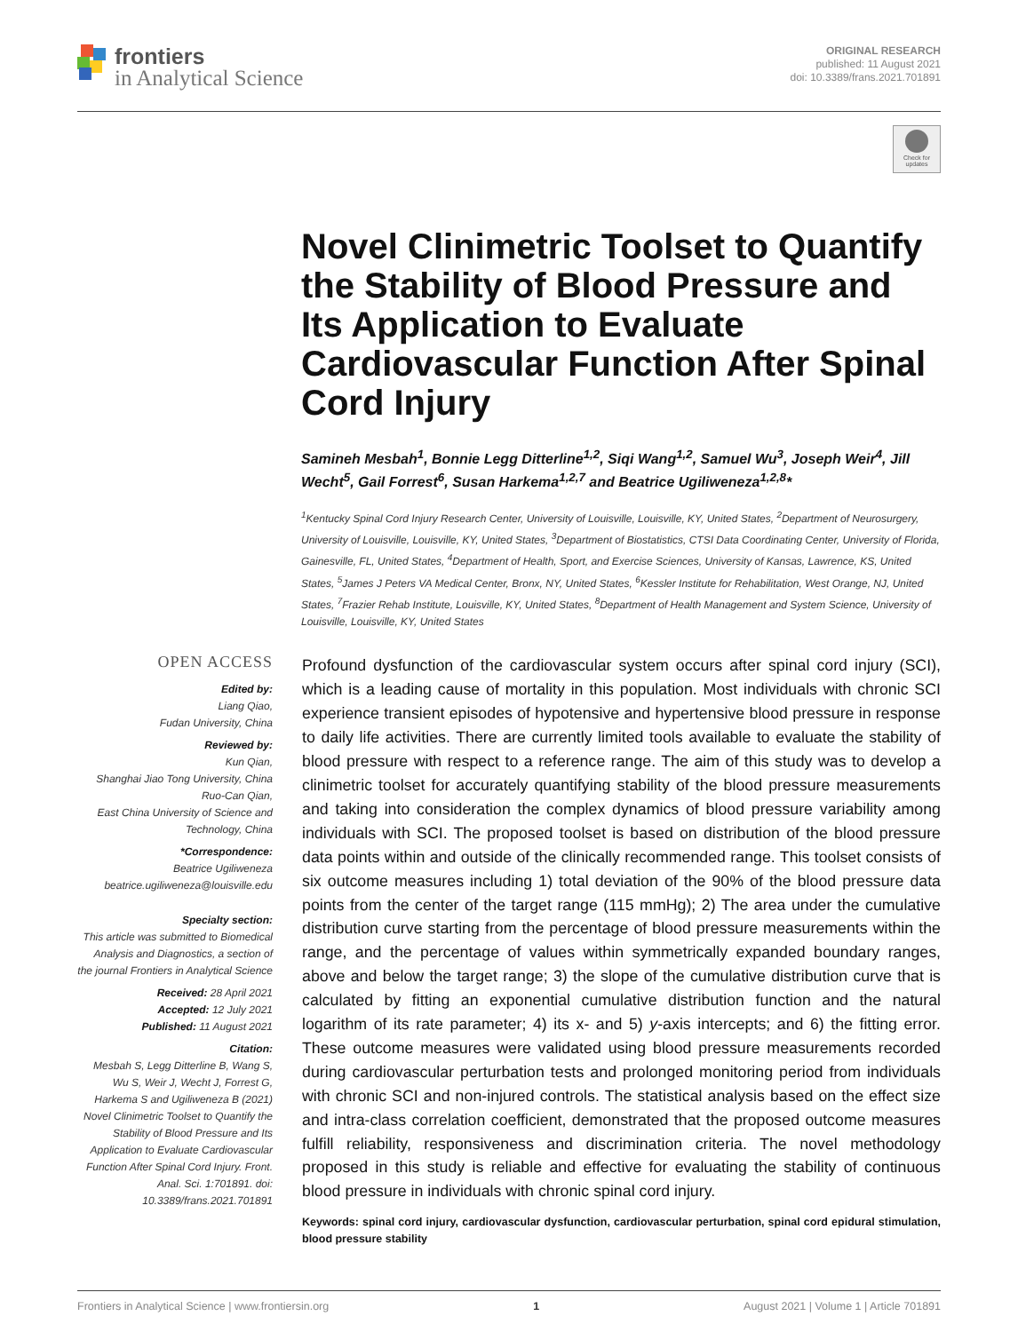frontiers
in Analytical Science
ORIGINAL RESEARCH
published: 11 August 2021
doi: 10.3389/frans.2021.701891
Check for updates
Novel Clinimetric Toolset to Quantify the Stability of Blood Pressure and Its Application to Evaluate Cardiovascular Function After Spinal Cord Injury
Samineh Mesbah<sup>1</sup>, Bonnie Legg Ditterline<sup>1,2</sup>, Siqi Wang<sup>1,2</sup>, Samuel Wu<sup>3</sup>, Joseph Weir<sup>4</sup>, Jill Wecht<sup>5</sup>, Gail Forrest<sup>6</sup>, Susan Harkema<sup>1,2,7</sup> and Beatrice Ugiliweneza<sup>1,2,8</sup>*
<sup>1</sup> Kentucky Spinal Cord Injury Research Center, University of Louisville, Louisville, KY, United States, <sup>2</sup>Department of Neurosurgery, University of Louisville, Louisville, KY, United States, <sup>3</sup>Department of Biostatistics, CTSI Data Coordinating Center, University of Florida, Gainesville, FL, United States, <sup>4</sup>Department of Health, Sport, and Exercise Sciences, University of Kansas, Lawrence, KS, United States, <sup>5</sup>James J Peters VA Medical Center, Bronx, NY, United States, <sup>6</sup>Kessler Institute for Rehabilitation, West Orange, NJ, United States, <sup>7</sup>Frazier Rehab Institute, Louisville, KY, United States, <sup>8</sup>Department of Health Management and System Science, University of Louisville, Louisville, KY, United States
OPEN ACCESS
Edited by:
Liang Qiao,
Fudan University, China
Reviewed by:
Kun Qian,
Shanghai Jiao Tong University, China
Ruo-Can Qian,
East China University of Science and Technology, China
*Correspondence:
Beatrice Ugiliweneza
beatrice.ugiliweneza@louisville.edu
Specialty section:
This article was submitted to Biomedical Analysis and Diagnostics, a section of the journal Frontiers in Analytical Science
Received: 28 April 2021
Accepted: 12 July 2021
Published: 11 August 2021
Citation:
Mesbah S, Legg Ditterline B, Wang S, Wu S, Weir J, Wecht J, Forrest G, Harkema S and Ugiliweneza B (2021) Novel Clinimetric Toolset to Quantify the Stability of Blood Pressure and Its Application to Evaluate Cardiovascular Function After Spinal Cord Injury. Front. Anal. Sci. 1:701891. doi: 10.3389/frans.2021.701891
Profound dysfunction of the cardiovascular system occurs after spinal cord injury (SCI), which is a leading cause of mortality in this population. Most individuals with chronic SCI experience transient episodes of hypotensive and hypertensive blood pressure in response to daily life activities. There are currently limited tools available to evaluate the stability of blood pressure with respect to a reference range. The aim of this study was to develop a clinimetric toolset for accurately quantifying stability of the blood pressure measurements and taking into consideration the complex dynamics of blood pressure variability among individuals with SCI. The proposed toolset is based on distribution of the blood pressure data points within and outside of the clinically recommended range. This toolset consists of six outcome measures including 1) total deviation of the 90% of the blood pressure data points from the center of the target range (115 mmHg); 2) The area under the cumulative distribution curve starting from the percentage of blood pressure measurements within the range, and the percentage of values within symmetrically expanded boundary ranges, above and below the target range; 3) the slope of the cumulative distribution curve that is calculated by fitting an exponential cumulative distribution function and the natural logarithm of its rate parameter; 4) its x- and 5) y-axis intercepts; and 6) the fitting error. These outcome measures were validated using blood pressure measurements recorded during cardiovascular perturbation tests and prolonged monitoring period from individuals with chronic SCI and non-injured controls. The statistical analysis based on the effect size and intra-class correlation coefficient, demonstrated that the proposed outcome measures fulfill reliability, responsiveness and discrimination criteria. The novel methodology proposed in this study is reliable and effective for evaluating the stability of continuous blood pressure in individuals with chronic spinal cord injury.
Keywords: spinal cord injury, cardiovascular dysfunction, cardiovascular perturbation, spinal cord epidural stimulation, blood pressure stability
Frontiers in Analytical Science | www.frontiersin.org 1 August 2021 | Volume 1 | Article 701891